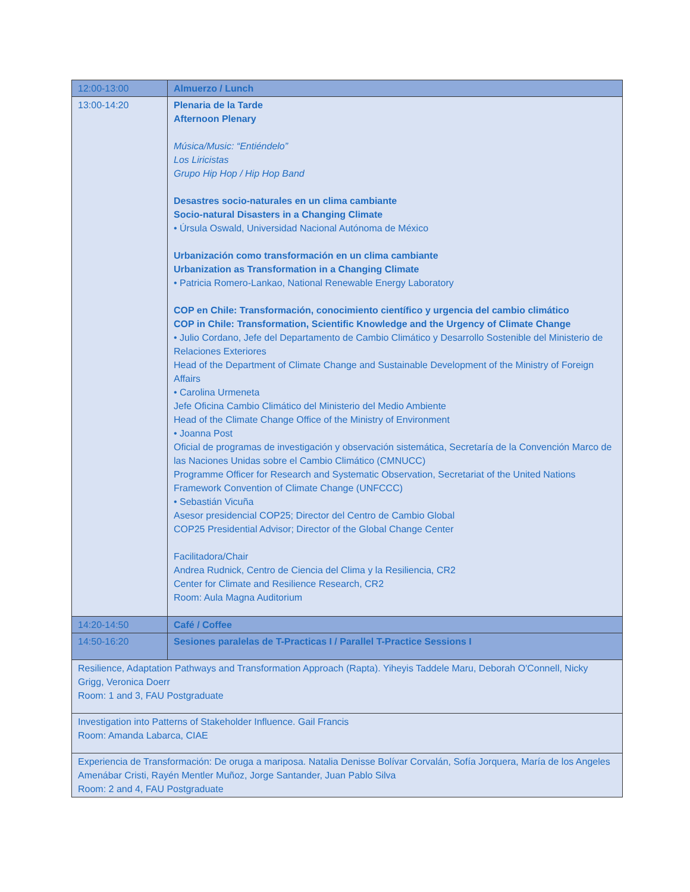| 12:00-13:00 | Almuerzo / Lunch |
| 13:00-14:20 | Plenaria de la Tarde Afternoon Plenary Música/Music: “Entiéndelo” Los Liricistas Grupo Hip Hop / Hip Hop Band Desastres socio-naturales en un clima cambiante Socio-natural Disasters in a Changing Climate • Úrsula Oswald, Universidad Nacional Autónoma de México Urbanización como transformación en un clima cambiante Urbanization as Transformation in a Changing Climate • Patricia Romero-Lankao, National Renewable Energy Laboratory COP en Chile: Transformación, conocimiento científico y urgencia del cambio climático COP in Chile: Transformation, Scientific Knowledge and the Urgency of Climate Change • Julio Cordano, Jefe del Departamento de Cambio Climático y Desarrollo Sostenible del Ministerio de Relaciones Exteriores Head of the Department of Climate Change and Sustainable Development of the Ministry of Foreign Affairs • Carolina Urmeneta Jefe Oficina Cambio Climático del Ministerio del Medio Ambiente Head of the Climate Change Office of the Ministry of Environment • Joanna Post Oficial de programas de investigación y observación sistemática, Secretaría de la Convención Marco de las Naciones Unidas sobre el Cambio Climático (CMNUCC) Programme Officer for Research and Systematic Observation, Secretariat of the United Nations Framework Convention of Climate Change (UNFCCC) • Sebastián Vicuña Asesor presidencial COP25; Director del Centro de Cambio Global COP25 Presidential Advisor; Director of the Global Change Center Facilitadora/Chair Andrea Rudnick, Centro de Ciencia del Clima y la Resiliencia, CR2 Center for Climate and Resilience Research, CR2 Room: Aula Magna Auditorium |
| 14:20-14:50 | Café / Coffee |
| 14:50-16:20 | Sesiones paralelas de T-Practicas I / Parallel T-Practice Sessions I |
| Resilience, Adaptation Pathways and Transformation Approach (Rapta). Yiheyis Taddele Maru, Deborah O'Connell, Nicky Grigg, Veronica Doerr Room: 1 and 3, FAU Postgraduate | |
| Investigation into Patterns of Stakeholder Influence. Gail Francis Room: Amanda Labarca, CIAE | |
| Experiencia de Transformación: De oruga a mariposa. Natalia Denisse Bolívar Corvalán, Sofía Jorquera, María de los Angeles Amenábar Cristi, Rayén Mentler Muñoz, Jorge Santander, Juan Pablo Silva Room: 2 and 4, FAU Postgraduate | |